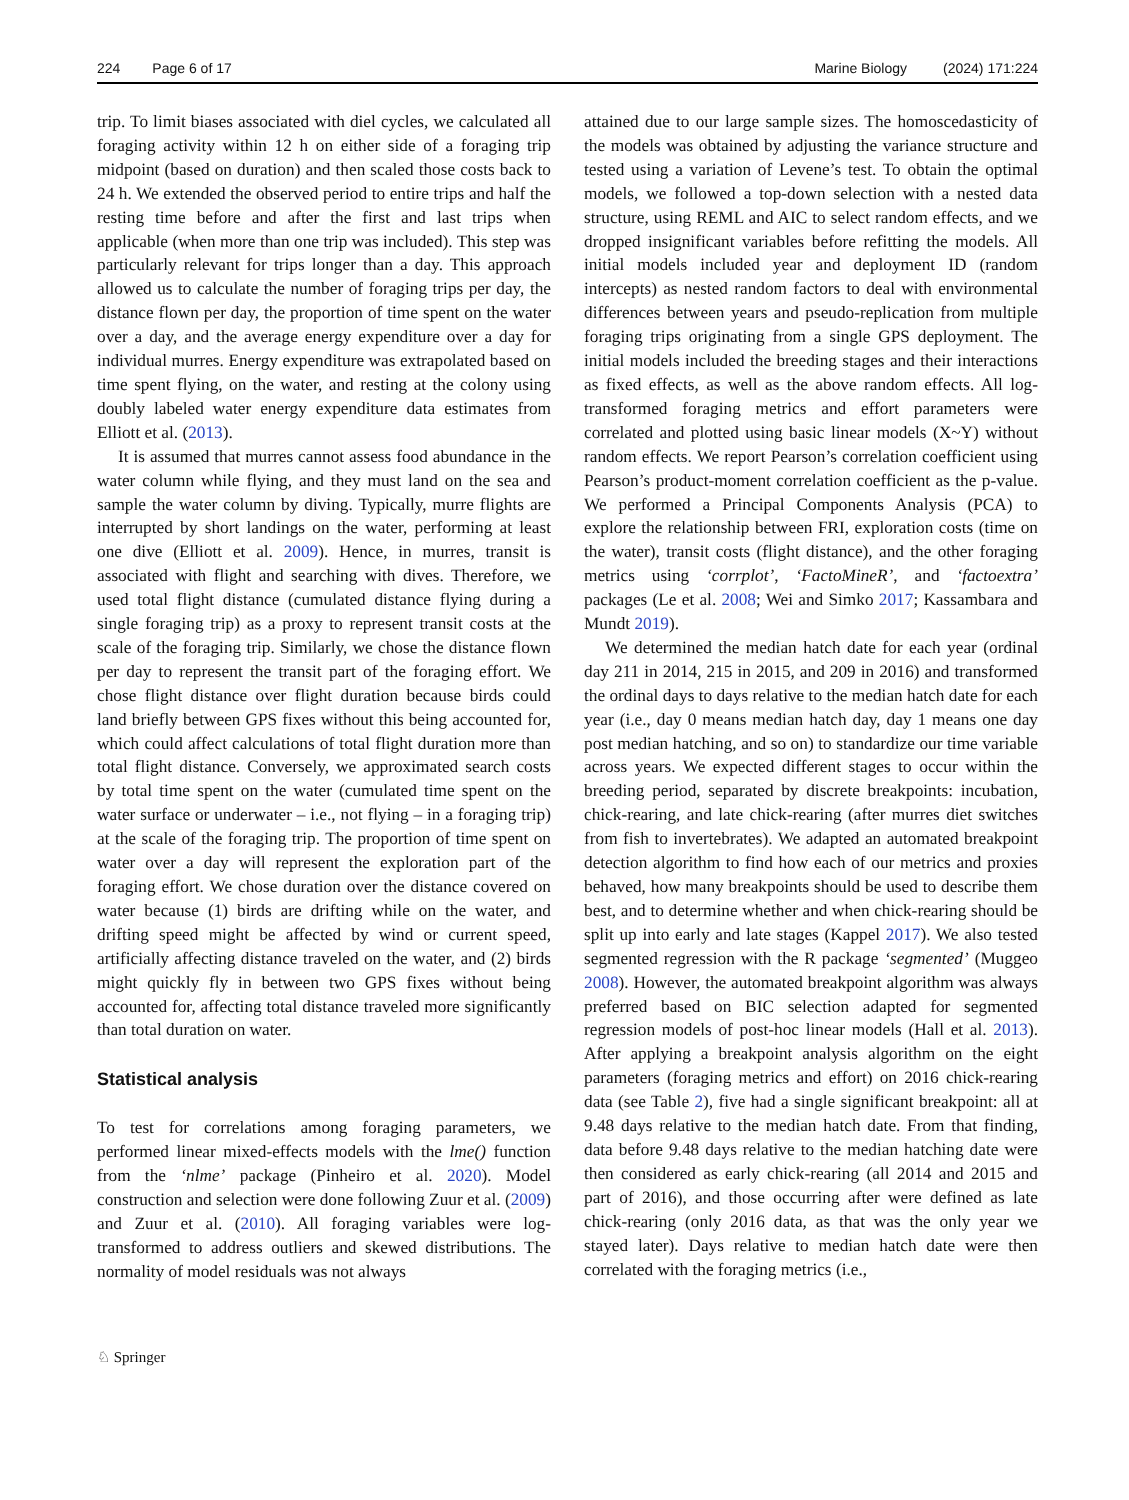224 Page 6 of 17 Marine Biology (2024) 171:224
trip. To limit biases associated with diel cycles, we calculated all foraging activity within 12 h on either side of a foraging trip midpoint (based on duration) and then scaled those costs back to 24 h. We extended the observed period to entire trips and half the resting time before and after the first and last trips when applicable (when more than one trip was included). This step was particularly relevant for trips longer than a day. This approach allowed us to calculate the number of foraging trips per day, the distance flown per day, the proportion of time spent on the water over a day, and the average energy expenditure over a day for individual murres. Energy expenditure was extrapolated based on time spent flying, on the water, and resting at the colony using doubly labeled water energy expenditure data estimates from Elliott et al. (2013).
It is assumed that murres cannot assess food abundance in the water column while flying, and they must land on the sea and sample the water column by diving. Typically, murre flights are interrupted by short landings on the water, performing at least one dive (Elliott et al. 2009). Hence, in murres, transit is associated with flight and searching with dives. Therefore, we used total flight distance (cumulated distance flying during a single foraging trip) as a proxy to represent transit costs at the scale of the foraging trip. Similarly, we chose the distance flown per day to represent the transit part of the foraging effort. We chose flight distance over flight duration because birds could land briefly between GPS fixes without this being accounted for, which could affect calculations of total flight duration more than total flight distance. Conversely, we approximated search costs by total time spent on the water (cumulated time spent on the water surface or underwater – i.e., not flying – in a foraging trip) at the scale of the foraging trip. The proportion of time spent on water over a day will represent the exploration part of the foraging effort. We chose duration over the distance covered on water because (1) birds are drifting while on the water, and drifting speed might be affected by wind or current speed, artificially affecting distance traveled on the water, and (2) birds might quickly fly in between two GPS fixes without being accounted for, affecting total distance traveled more significantly than total duration on water.
Statistical analysis
To test for correlations among foraging parameters, we performed linear mixed-effects models with the lme() function from the ‘nlme’ package (Pinheiro et al. 2020). Model construction and selection were done following Zuur et al. (2009) and Zuur et al. (2010). All foraging variables were log-transformed to address outliers and skewed distributions. The normality of model residuals was not always
attained due to our large sample sizes. The homoscedasticity of the models was obtained by adjusting the variance structure and tested using a variation of Levene’s test. To obtain the optimal models, we followed a top-down selection with a nested data structure, using REML and AIC to select random effects, and we dropped insignificant variables before refitting the models. All initial models included year and deployment ID (random intercepts) as nested random factors to deal with environmental differences between years and pseudo-replication from multiple foraging trips originating from a single GPS deployment. The initial models included the breeding stages and their interactions as fixed effects, as well as the above random effects. All log-transformed foraging metrics and effort parameters were correlated and plotted using basic linear models (X~Y) without random effects. We report Pearson’s correlation coefficient using Pearson’s product-moment correlation coefficient as the p-value. We performed a Principal Components Analysis (PCA) to explore the relationship between FRI, exploration costs (time on the water), transit costs (flight distance), and the other foraging metrics using ‘corrplot’, ‘FactoMineR’, and ‘factoextra’ packages (Le et al. 2008; Wei and Simko 2017; Kassambara and Mundt 2019).
We determined the median hatch date for each year (ordinal day 211 in 2014, 215 in 2015, and 209 in 2016) and transformed the ordinal days to days relative to the median hatch date for each year (i.e., day 0 means median hatch day, day 1 means one day post median hatching, and so on) to standardize our time variable across years. We expected different stages to occur within the breeding period, separated by discrete breakpoints: incubation, chick-rearing, and late chick-rearing (after murres diet switches from fish to invertebrates). We adapted an automated breakpoint detection algorithm to find how each of our metrics and proxies behaved, how many breakpoints should be used to describe them best, and to determine whether and when chick-rearing should be split up into early and late stages (Kappel 2017). We also tested segmented regression with the R package ‘segmented’ (Muggeo 2008). However, the automated breakpoint algorithm was always preferred based on BIC selection adapted for segmented regression models of post-hoc linear models (Hall et al. 2013). After applying a breakpoint analysis algorithm on the eight parameters (foraging metrics and effort) on 2016 chick-rearing data (see Table 2), five had a single significant breakpoint: all at 9.48 days relative to the median hatch date. From that finding, data before 9.48 days relative to the median hatching date were then considered as early chick-rearing (all 2014 and 2015 and part of 2016), and those occurring after were defined as late chick-rearing (only 2016 data, as that was the only year we stayed later). Days relative to median hatch date were then correlated with the foraging metrics (i.e.,
♘ Springer